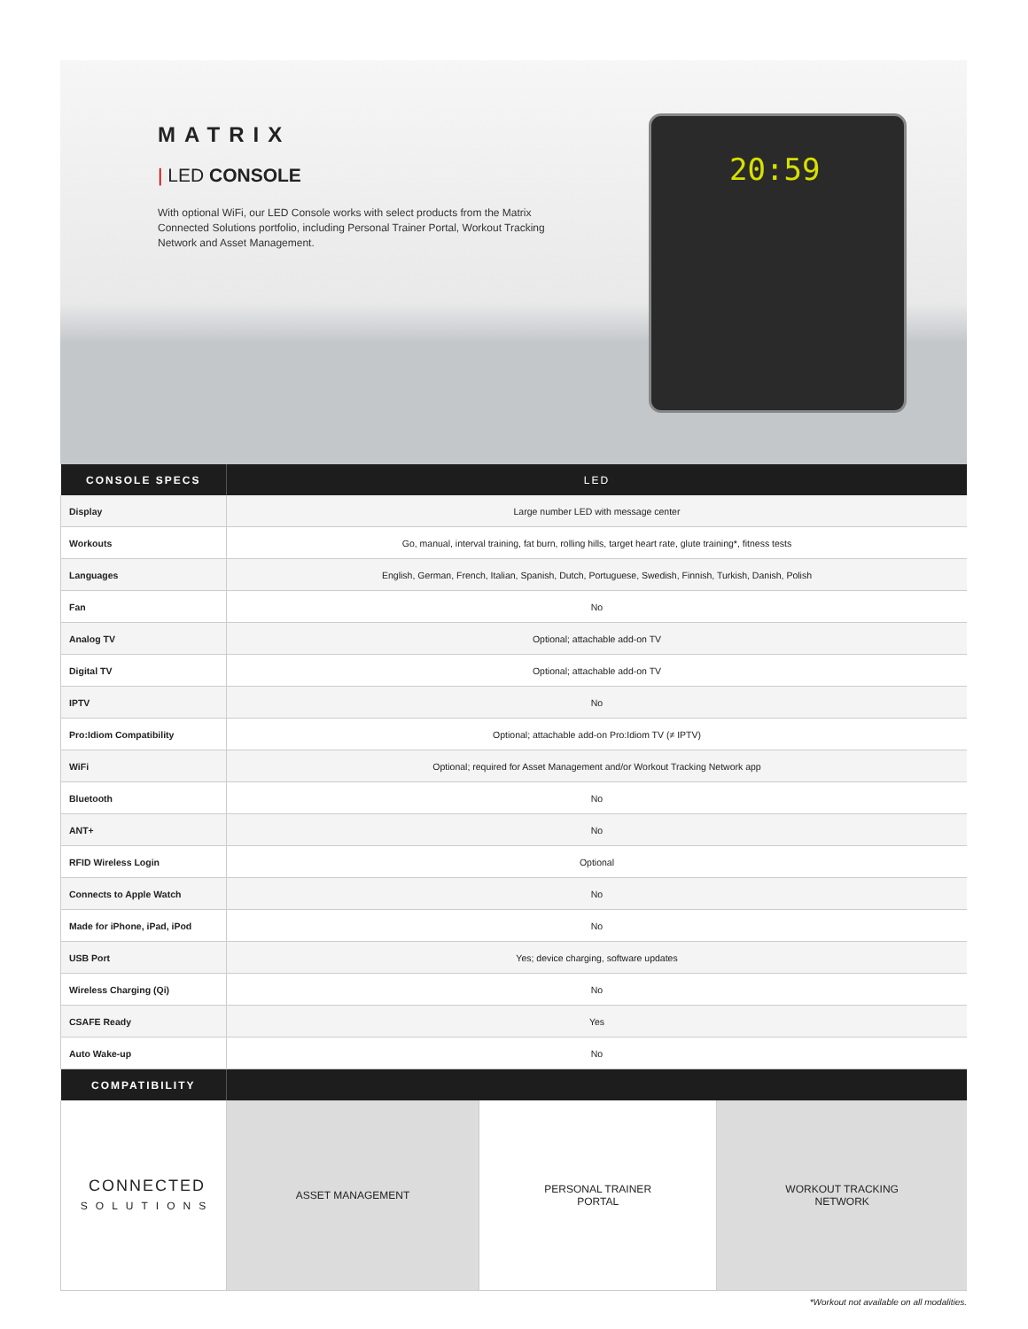MATRIX
| LED CONSOLE
With optional WiFi, our LED Console works with select products from the Matrix Connected Solutions portfolio, including Personal Trainer Portal, Workout Tracking Network and Asset Management.
20:59
| CONSOLE SPECS | LED | | |
| --- | --- | --- | --- |
| Display | Large number LED with message center | | |
| Workouts | Go, manual, interval training, fat burn, rolling hills, target heart rate, glute training*, fitness tests | | |
| Languages | English, German, French, Italian, Spanish, Dutch, Portuguese, Swedish, Finnish, Turkish, Danish, Polish | | |
| Fan | No | | |
| Analog TV | Optional; attachable add-on TV | | |
| Digital TV | Optional; attachable add-on TV | | |
| IPTV | No | | |
| Pro:Idiom Compatibility | Optional; attachable add-on Pro:Idiom TV (≠ IPTV) | | |
| WiFi | Optional; required for Asset Management and/or Workout Tracking Network app | | |
| Bluetooth | No | | |
| ANT+ | No | | |
| RFID Wireless Login | Optional | | |
| Connects to Apple Watch | No | | |
| Made for iPhone, iPad, iPod | No | | |
| USB Port | Yes; device charging, software updates | | |
| Wireless Charging (Qi) | No | | |
| CSAFE Ready | Yes | | |
| Auto Wake-up | No | | |
| COMPATIBILITY | | | |
| CONNECTED SOLUTIONS | ASSET MANAGEMENT | PERSONAL TRAINER PORTAL | WORKOUT TRACKING NETWORK |
*Workout not available on all modalities.